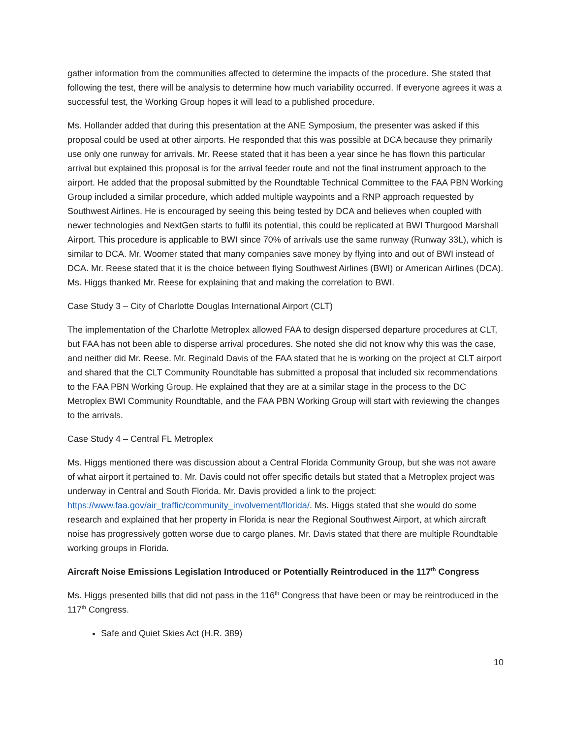gather information from the communities affected to determine the impacts of the procedure. She stated that following the test, there will be analysis to determine how much variability occurred. If everyone agrees it was a successful test, the Working Group hopes it will lead to a published procedure.
Ms. Hollander added that during this presentation at the ANE Symposium, the presenter was asked if this proposal could be used at other airports. He responded that this was possible at DCA because they primarily use only one runway for arrivals. Mr. Reese stated that it has been a year since he has flown this particular arrival but explained this proposal is for the arrival feeder route and not the final instrument approach to the airport. He added that the proposal submitted by the Roundtable Technical Committee to the FAA PBN Working Group included a similar procedure, which added multiple waypoints and a RNP approach requested by Southwest Airlines. He is encouraged by seeing this being tested by DCA and believes when coupled with newer technologies and NextGen starts to fulfil its potential, this could be replicated at BWI Thurgood Marshall Airport. This procedure is applicable to BWI since 70% of arrivals use the same runway (Runway 33L), which is similar to DCA. Mr. Woomer stated that many companies save money by flying into and out of BWI instead of DCA. Mr. Reese stated that it is the choice between flying Southwest Airlines (BWI) or American Airlines (DCA). Ms. Higgs thanked Mr. Reese for explaining that and making the correlation to BWI.
Case Study 3 – City of Charlotte Douglas International Airport (CLT)
The implementation of the Charlotte Metroplex allowed FAA to design dispersed departure procedures at CLT, but FAA has not been able to disperse arrival procedures. She noted she did not know why this was the case, and neither did Mr. Reese. Mr. Reginald Davis of the FAA stated that he is working on the project at CLT airport and shared that the CLT Community Roundtable has submitted a proposal that included six recommendations to the FAA PBN Working Group. He explained that they are at a similar stage in the process to the DC Metroplex BWI Community Roundtable, and the FAA PBN Working Group will start with reviewing the changes to the arrivals.
Case Study 4 – Central FL Metroplex
Ms. Higgs mentioned there was discussion about a Central Florida Community Group, but she was not aware of what airport it pertained to. Mr. Davis could not offer specific details but stated that a Metroplex project was underway in Central and South Florida. Mr. Davis provided a link to the project: https://www.faa.gov/air_traffic/community_involvement/florida/. Ms. Higgs stated that she would do some research and explained that her property in Florida is near the Regional Southwest Airport, at which aircraft noise has progressively gotten worse due to cargo planes. Mr. Davis stated that there are multiple Roundtable working groups in Florida.
Aircraft Noise Emissions Legislation Introduced or Potentially Reintroduced in the 117<sup>th</sup> Congress
Ms. Higgs presented bills that did not pass in the 116<sup>th</sup> Congress that have been or may be reintroduced in the 117<sup>th</sup> Congress.
Safe and Quiet Skies Act (H.R. 389)
10